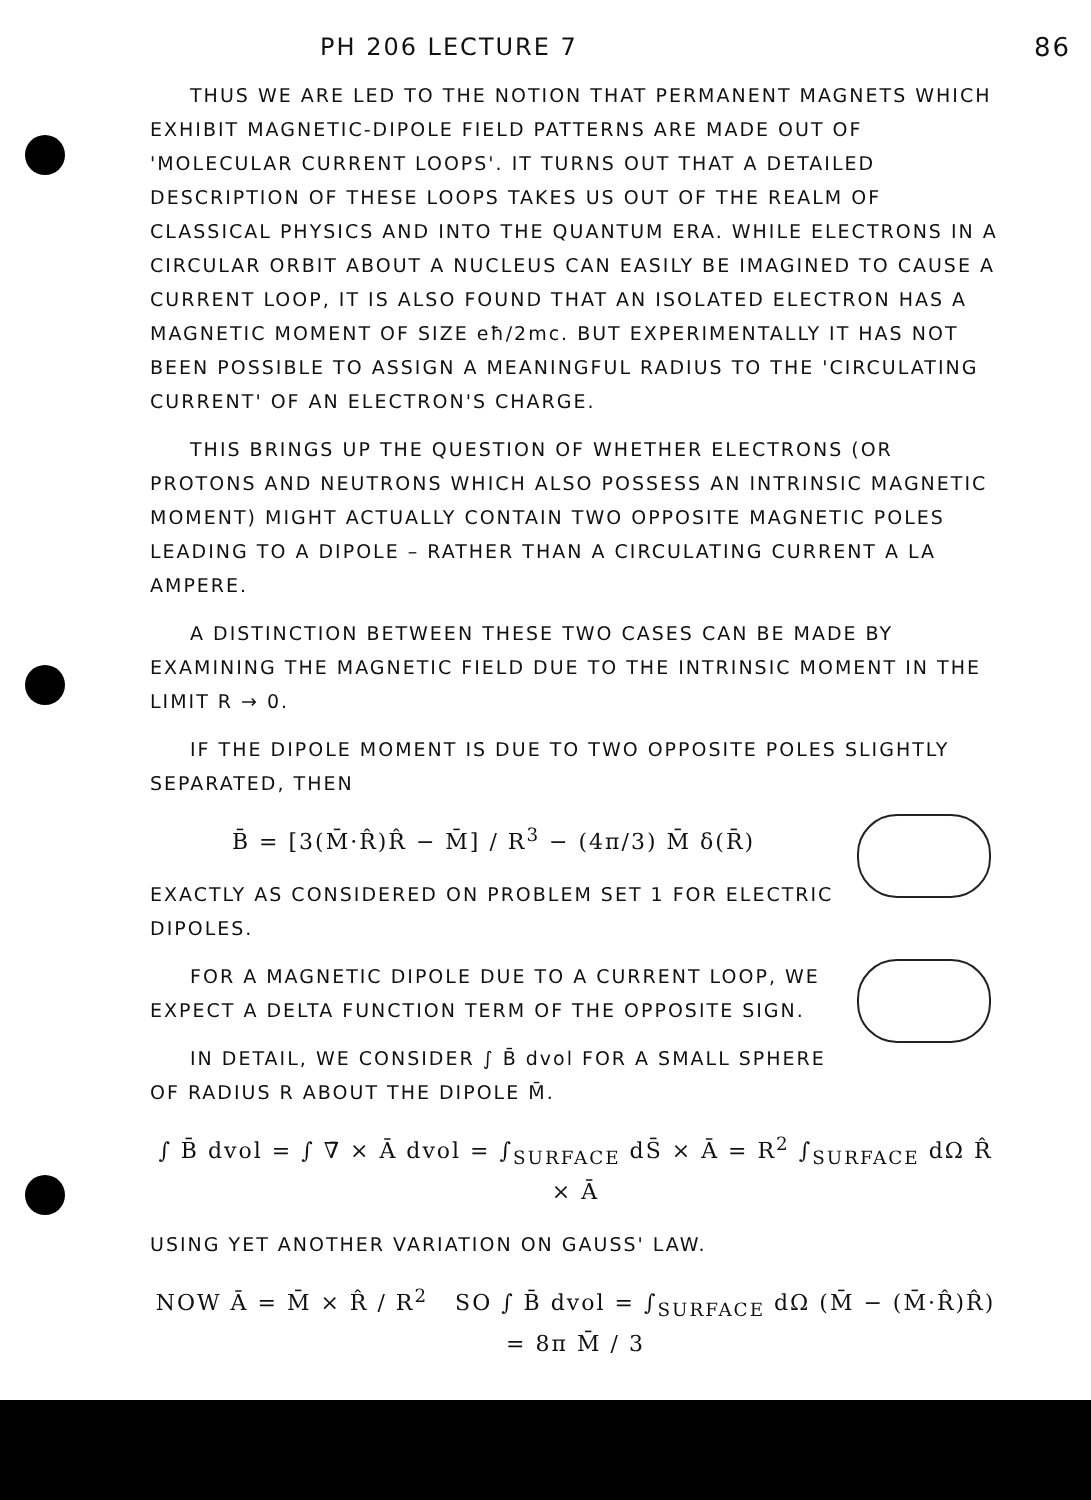PH 206 LECTURE 7 86
THUS WE ARE LED TO THE NOTION THAT PERMANENT MAGNETS WHICH EXHIBIT MAGNETIC-DIPOLE FIELD PATTERNS ARE MADE OUT OF 'MOLECULAR CURRENT LOOPS'. IT TURNS OUT THAT A DETAILED DESCRIPTION OF THESE LOOPS TAKES US OUT OF THE REALM OF CLASSICAL PHYSICS AND INTO THE QUANTUM ERA. WHILE ELECTRONS IN A CIRCULAR ORBIT ABOUT A NUCLEUS CAN EASILY BE IMAGINED TO CAUSE A CURRENT LOOP, IT IS ALSO FOUND THAT AN ISOLATED ELECTRON HAS A MAGNETIC MOMENT OF SIZE eħ/2mc. BUT EXPERIMENTALLY IT HAS NOT BEEN POSSIBLE TO ASSIGN A MEANINGFUL RADIUS TO THE 'CIRCULATING CURRENT' OF AN ELECTRON'S CHARGE.
THIS BRINGS UP THE QUESTION OF WHETHER ELECTRONS (OR PROTONS AND NEUTRONS WHICH ALSO POSSESS AN INTRINSIC MAGNETIC MOMENT) MIGHT ACTUALLY CONTAIN TWO OPPOSITE MAGNETIC POLES LEADING TO A DIPOLE – RATHER THAN A CIRCULATING CURRENT A LA AMPERE.
A DISTINCTION BETWEEN THESE TWO CASES CAN BE MADE BY EXAMINING THE MAGNETIC FIELD DUE TO THE INTRINSIC MOMENT IN THE LIMIT R → 0.
IF THE DIPOLE MOMENT IS DUE TO TWO OPPOSITE POLES SLIGHTLY SEPARATED, THEN
B̄ = [3(M̄·R̂)R̂ − M̄] / R<sup>3</sup> − (4π/3) M̄ δ(R̄)
EXACTLY AS CONSIDERED ON PROBLEM SET 1 FOR ELECTRIC DIPOLES.
FOR A MAGNETIC DIPOLE DUE TO A CURRENT LOOP, WE EXPECT A DELTA FUNCTION TERM OF THE OPPOSITE SIGN.
IN DETAIL, WE CONSIDER ∫ B̄ dvol FOR A SMALL SPHERE OF RADIUS R ABOUT THE DIPOLE M̄.
∫ B̄ dvol = ∫ ∇̄ × Ā dvol = ∫<sub>SURFACE</sub> dS̄ × Ā = R<sup>2</sup> ∫<sub>SURFACE</sub> dΩ R̂ × Ā
USING YET ANOTHER VARIATION ON GAUSS' LAW.
NOW Ā = M̄ × R̂ / R<sup>2</sup> SO ∫ B̄ dvol = ∫<sub>SURFACE</sub> dΩ (M̄ − (M̄·R̂)R̂) = 8π M̄ / 3